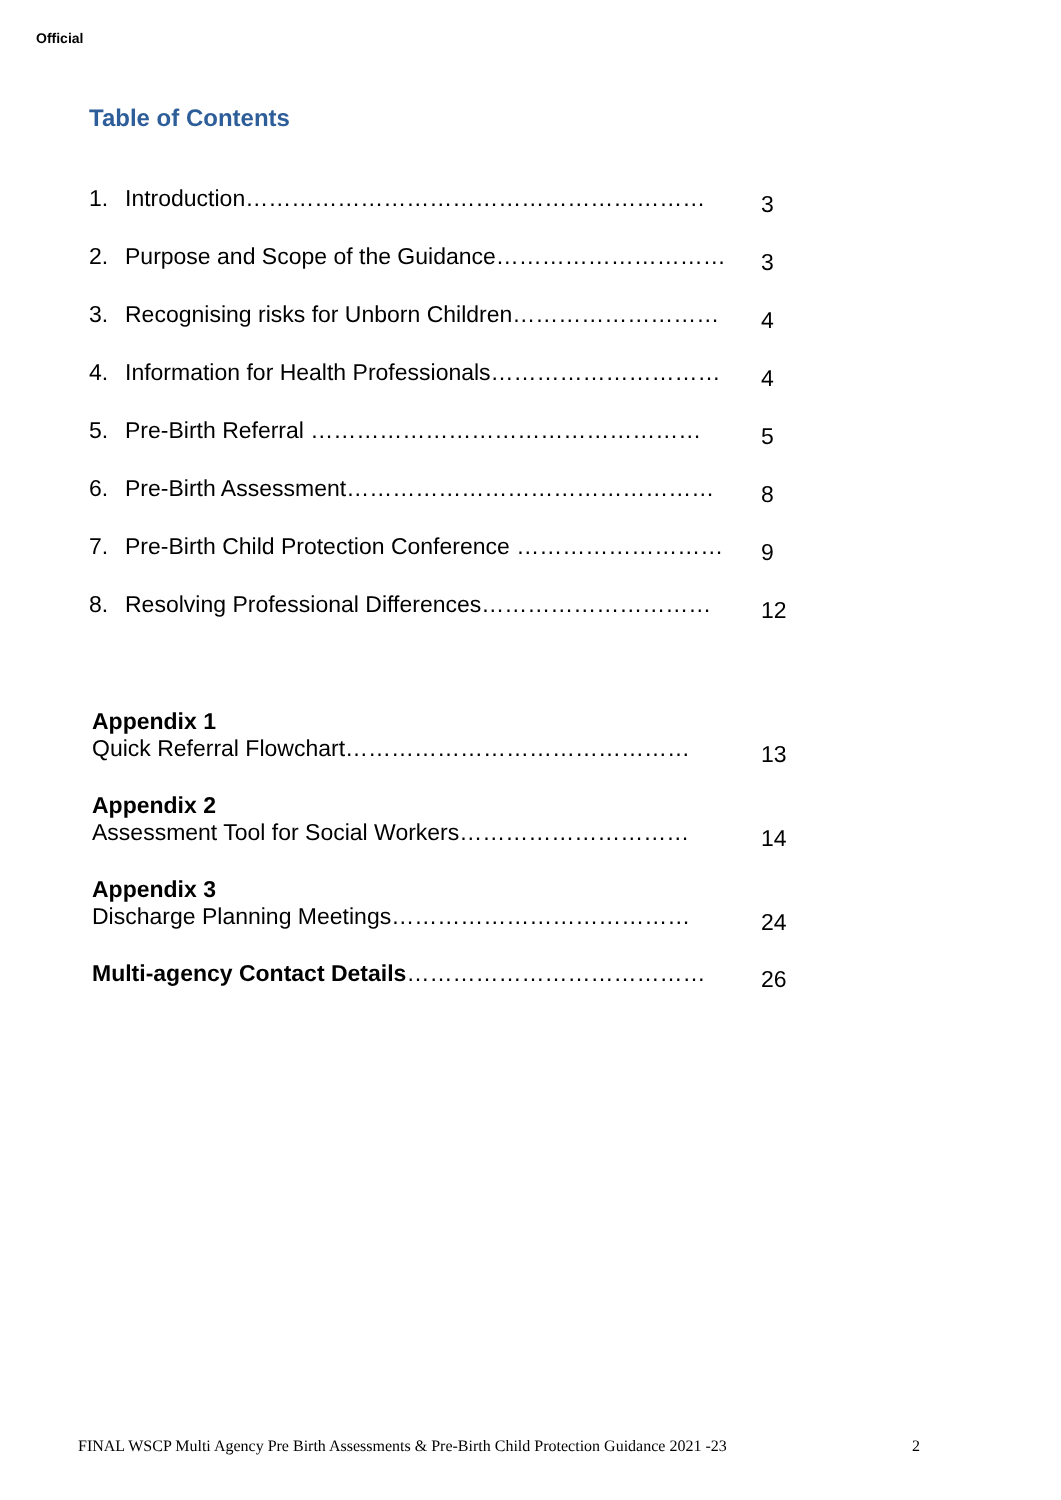Official
Table of Contents
1. Introduction…………………………………………………… 3
2. Purpose and Scope of the Guidance………………………… 3
3. Recognising risks for Unborn Children……………………… 4
4. Information for Health Professionals………………………… 4
5. Pre-Birth Referral …………………………………………… 5
6. Pre-Birth Assessment………………………………………… 8
7. Pre-Birth Child Protection Conference ……………………… 9
8. Resolving Professional Differences………………………… 12
Appendix 1
Quick Referral Flowchart……………………………………… 13
Appendix 2
Assessment Tool for Social Workers………………………… 14
Appendix 3
Discharge Planning Meetings………………………………… 24
Multi-agency Contact Details………………………………… 26
FINAL WSCP Multi Agency Pre Birth Assessments & Pre-Birth Child Protection Guidance 2021 -23 2